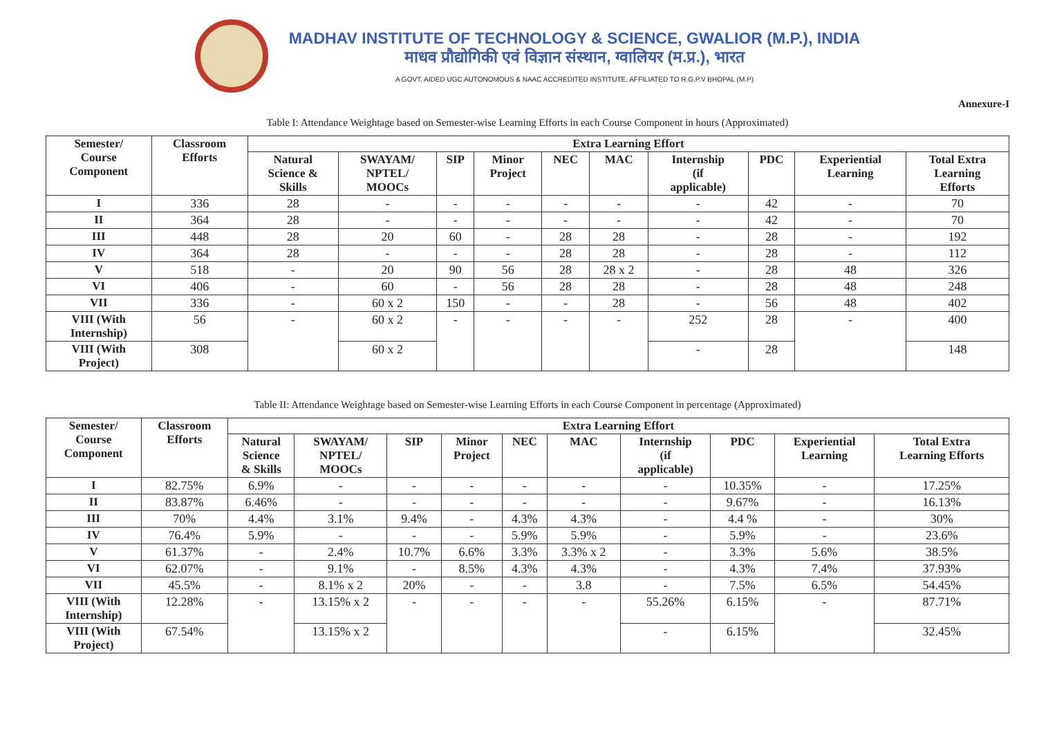MADHAV INSTITUTE OF TECHNOLOGY & SCIENCE, GWALIOR (M.P.), INDIA
माधव प्रौद्योगिकी एवं विज्ञान संस्थान, ग्वालियर (म.प्र.), भारत
A GOVT. AIDED UGC AUTONOMOUS & NAAC ACCREDITED INSTITUTE, AFFILIATED TO R.G.P.V BHOPAL (M.P)
Annexure-I
Table I: Attendance Weightage based on Semester-wise Learning Efforts in each Course Component in hours (Approximated)
| Semester/ Course Component | Classroom Efforts | Extra Learning Effort | | | | | | | | | |
| --- | --- | --- | --- | --- | --- | --- | --- | --- | --- | --- | --- |
| | | Natural Science & Skills | SWAYAM/ NPTEL/ MOOCs | SIP | Minor Project | NEC | MAC | Internship (if applicable) | PDC | Experiential Learning | Total Extra Learning Efforts |
| I | 336 | 28 | - | - | - | - | - | - | 42 | - | 70 |
| II | 364 | 28 | - | - | - | - | - | - | 42 | - | 70 |
| III | 448 | 28 | 20 | 60 | - | 28 | 28 | - | 28 | - | 192 |
| IV | 364 | 28 | - | - | - | 28 | 28 | - | 28 | - | 112 |
| V | 518 | - | 20 | 90 | 56 | 28 | 28 x 2 | - | 28 | 48 | 326 |
| VI | 406 | - | 60 | - | 56 | 28 | 28 | - | 28 | 48 | 248 |
| VII | 336 | - | 60 x 2 | 150 | - | - | 28 | - | 56 | 48 | 402 |
| VIII (With Internship) | 56 | - | 60 x 2 | - | - | - | - | 252 | 28 | - | 400 |
| VIII (With Project) | 308 | | 60 x 2 | | | | | - | 28 | | 148 |
Table II: Attendance Weightage based on Semester-wise Learning Efforts in each Course Component in percentage (Approximated)
| Semester/ Course Component | Classroom Efforts | Extra Learning Effort | | | | | | | | | |
| --- | --- | --- | --- | --- | --- | --- | --- | --- | --- | --- | --- |
| | | Natural Science & Skills | SWAYAM/ NPTEL/ MOOCs | SIP | Minor Project | NEC | MAC | Internship (if applicable) | PDC | Experiential Learning | Total Extra Learning Efforts |
| I | 82.75% | 6.9% | - | - | - | - | - | - | 10.35% | - | 17.25% |
| II | 83.87% | 6.46% | - | - | - | - | - | - | 9.67% | - | 16.13% |
| III | 70% | 4.4% | 3.1% | 9.4% | - | 4.3% | 4.3% | - | 4.4 % | - | 30% |
| IV | 76.4% | 5.9% | - | - | - | 5.9% | 5.9% | - | 5.9% | - | 23.6% |
| V | 61.37% | - | 2.4% | 10.7% | 6.6% | 3.3% | 3.3% x 2 | - | 3.3% | 5.6% | 38.5% |
| VI | 62.07% | - | 9.1% | - | 8.5% | 4.3% | 4.3% | - | 4.3% | 7.4% | 37.93% |
| VII | 45.5% | - | 8.1% x 2 | 20% | - | - | 3.8 | - | 7.5% | 6.5% | 54.45% |
| VIII (With Internship) | 12.28% | - | 13.15% x 2 | - | - | - | - | 55.26% | 6.15% | - | 87.71% |
| VIII (With Project) | 67.54% | | 13.15% x 2 | | | | | - | 6.15% | | 32.45% |